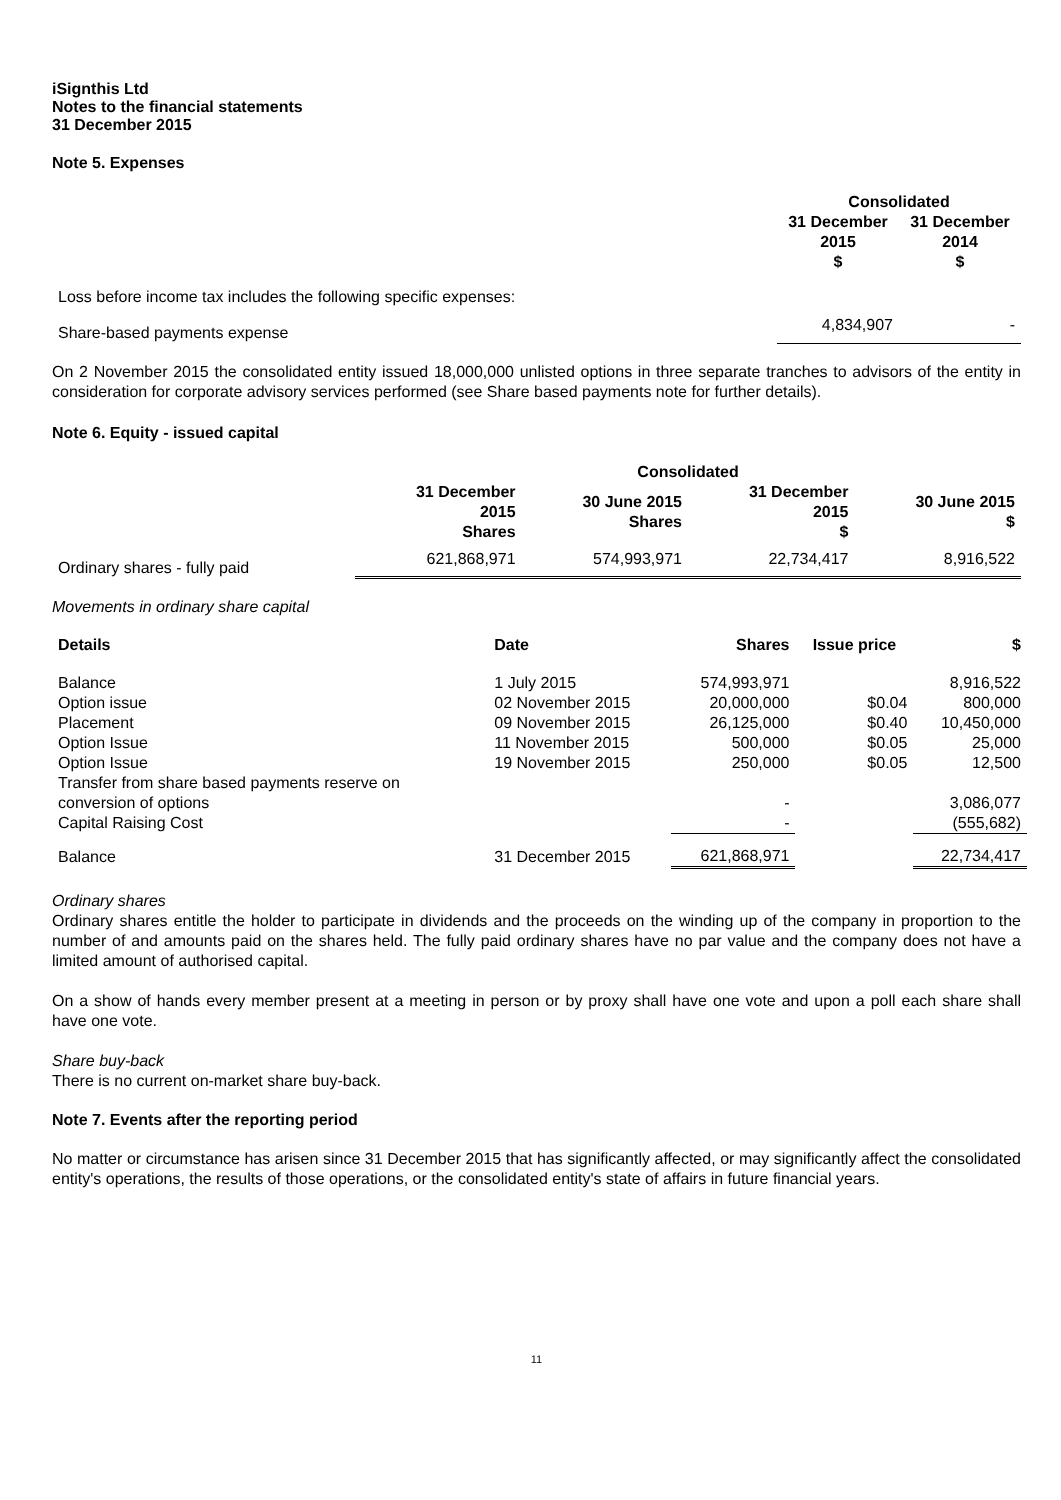iSignthis Ltd
Notes to the financial statements
31 December 2015
Note 5. Expenses
| | Consolidated | |
| | 31 December 2015 $ | 31 December 2014 $ |
| Loss before income tax includes the following specific expenses: | | |
| Share-based payments expense | 4,834,907 | - |
On 2 November 2015 the consolidated entity issued 18,000,000 unlisted options in three separate tranches to advisors of the entity in consideration for corporate advisory services performed (see Share based payments note for further details).
Note 6. Equity - issued capital
| | Consolidated | | | |
| | 31 December 2015 Shares | 30 June 2015 Shares | 31 December 2015 $ | 30 June 2015 $ |
| Ordinary shares - fully paid | 621,868,971 | 574,993,971 | 22,734,417 | 8,916,522 |
Movements in ordinary share capital
| Details | Date | Shares | Issue price | $ |
| --- | --- | --- | --- | --- |
| Balance | 1 July 2015 | 574,993,971 | | 8,916,522 |
| Option issue | 02 November 2015 | 20,000,000 | $0.04 | 800,000 |
| Placement | 09 November 2015 | 26,125,000 | $0.40 | 10,450,000 |
| Option Issue | 11 November 2015 | 500,000 | $0.05 | 25,000 |
| Option Issue | 19 November 2015 | 250,000 | $0.05 | 12,500 |
| Transfer from share based payments reserve on conversion of options | | - | | 3,086,077 |
| Capital Raising Cost | | - | | (555,682) |
| Balance | 31 December 2015 | 621,868,971 | | 22,734,417 |
Ordinary shares
Ordinary shares entitle the holder to participate in dividends and the proceeds on the winding up of the company in proportion to the number of and amounts paid on the shares held. The fully paid ordinary shares have no par value and the company does not have a limited amount of authorised capital.
On a show of hands every member present at a meeting in person or by proxy shall have one vote and upon a poll each share shall have one vote.
Share buy-back
There is no current on-market share buy-back.
Note 7. Events after the reporting period
No matter or circumstance has arisen since 31 December 2015 that has significantly affected, or may significantly affect the consolidated entity's operations, the results of those operations, or the consolidated entity's state of affairs in future financial years.
11